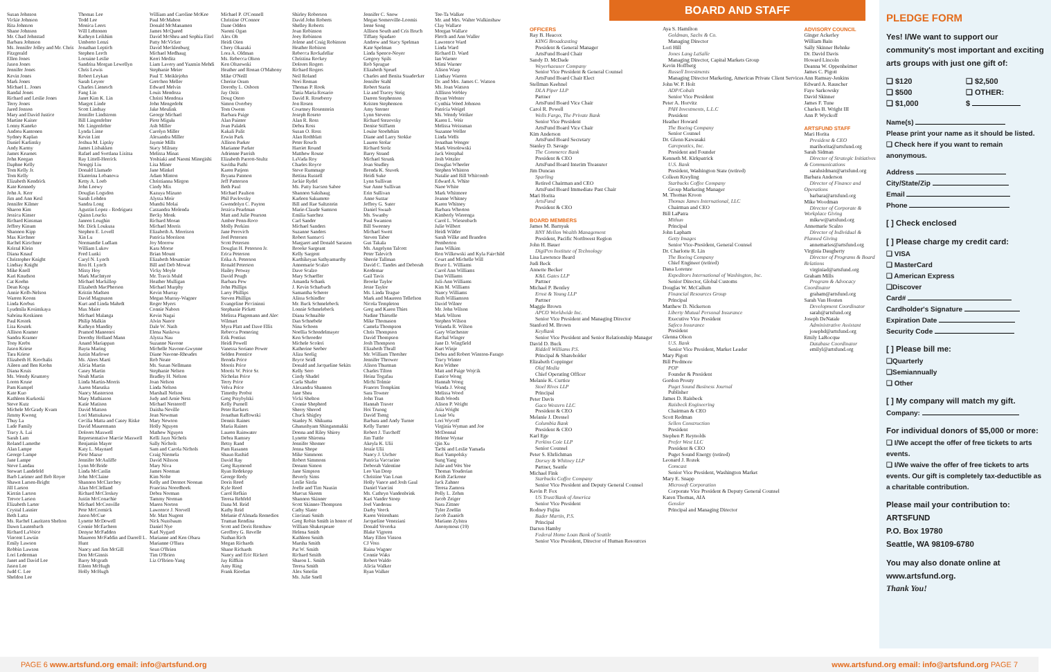Susan Johnson
Vickie Johnson
Rita Johnson
Shane Johnson
Mr. Chad Johnstad
Barbara Johnson
Ms. Jennifer Jolley and Mr. Chris Fitzgerald
Ellen Jones
Jason Jones
Jennifer Jones
Kevin Jones
Mark Jones
Michael L. Jones
Randal Jones
Richard and Leslie Jones
Terry Jones
Jared Jonson
Mary and David Justice
Martine Kaiser
Lonny Kaneko
Andrea Kantonen
Sydney Kaplan
Daniel Karlinsky
Andy Karmy
James Kearnes
John Keegan
Daphne Kelly
Tom Kelly Jr.
Tom Kelly
Elizabeth Kendrick
Kate Kennedy
John A. Kerr
Jim and Ann Kesl
Jennifer Kilmer
Sharon Kim
Jessica Kinser
Richard Kinsman
Jeffrey Kinum
Shannon Kipp
Max Kirchner
Rachel Kirschner
Kristal Klein
Diana Knauf
Christopher Knight
Lindsay Knight
Mike Knoll
Kari Knudson
Cat Koehn
Dean Koga
Annie Kolb-Nelson
Warren Koons
Linda Korbus
Lyudmila Kosinskaya
Sabrina Koskinen
Paul Kostek
Lisa Koutek
Allison Kramer
Sandra Kramer
Tony Krebs
Jason Kriese
Tara Kriese
Elizabeth H. Krochalis
Aileen and Ben Krohn
Diana Kruis
Ms. Wendy Krumroy
Loren Kruse
Pam Kumpel
Kate Kuo
Kathleen Kurkoski
Steve Kutz
Michele McGrady Kvam
Jimmy Kwong
Thuy La
Lade Family
Tracy A. Lai
Sarah Lam
Roland Lamothe
Alan Lampe
George Lampe
Jane Lampe
Steve Landau
Stewart Landefeld
Barb Larimer and Bob Royer
Shawn Larsen-Bright
Jill Larson
Kirstin Larson
Trevor Larson
Elizabeth Larter
Crystal Lasnier
Beth Latta
Ms. Rachel Lauritzen Shelton
Dawn Lautenbach
Richard LaVoice
Vincent Lawsin
Emily Lawson
Robbin Lawson
Lori Lederman
Janet and David Lee
Jason Lee
Judd C. Lee
Sheldon Lee
Thomas Lee
Todd Lee
Monica Leers
Will Lehtonen
Kathryn Leikhim
Umberto Lenzi
Jonathan Leptich
Stephen Lerch
Lorraine Leslie
Sandrisa Morgan Lewellyn
Chris Lewis
Robert Leykan
Sarah Leyrer
Charles Lienesch
Fang Lin
Janet Kim K. Lin
Margot Linde
Scott Lindsay
Jennifer Lindstrom
Bill Lingenfelter
Mr. Lingenfelter
Lynda Linse
Kevin Lint
Joshua M. Lipsky
James Lisbakken
Rafael and Svetlana Lisitsa
Ray Littell-Herrick
Nongqi Liu
Donald Llamado
Ekaterina Lobanova
Ketty A. Loeb
John Loewy
Douglas Logsdon
Sarah Lohden
Sandra Long
Agustin Lopez - Rodriguez
Quinn Loucks
Janeen Loughin
Mr. Dick Loukusa
Stephen E. Lovell
Xin Lu
Normandie Ludlam
William Lukov
Fred Lunki
Caryl N. Lynch
Ron H. Lynch
Missy Hoy
Mark MacIntyre
Michael Mackillop
Elizabeth MacPherson
Kristin Madsen
David Magnuson
Kurt and Linda Mahrdt
Max Maier
Michael Malanga
Philip Malkin
Kathryn Mandity
Pramod Maneenoi
Dorothy Holland Mann
Anand Mariappan
Bayta Maring
Justin Marlowe
Ms. Alees Marti
Alicia Martin
Casey Martin
Noah Martin
Linda Martin-Morris
Aaron Maruska
Nancy Masterson
Mary Mathiason
Katie Matison
David Matson
Lori Matsukawa
Cecilia Matta and Casey Riske
David Mauermann
Dolores Maxwell
Representative Marcie Maxwell
Benjamin Mayer
Katy L. Maynard
Piotr Mazur
Jennifer McAuliffe
Lynn McBride
Linda McCaslin
John McClaine
Shannon McClatchey
Alan McClelland
Richard McCloskey
Justin McConachie
Michael McConville
Pete McCormick
Jason McCue
Lynette McDowell
Connie McEachern
Denyse McFadden
Maureen McFaddin and Darrell L. Hunt
Nancy and Jim McGill
Don McGinnis
Barry Mcgrath
Eileen McHugh
Holly McHugh
William and Caroline McKee
Paul McMahon
Donald McManamen
James McQueed
David McShea and Sophia Eitel
Patty McVicker
David Mecklenburg
Michael Medhaug
Kerri Meditz
Liam Lavery and Yazmin Mehdi
Stephanie Meier
Paul T. Meiklejohn
Gretchen Meller
Edward Melvin
Louis Mendoza
Christi Mendoza
John Mengedoht
Jake Meulink
George Michael
Piotr Miguła
Ash Miller
Carolyn Miller
Alexandra Miller
Jaymie Mills
Stacy Milrany
Melissa Minas
Yoshiaki and Naomi Minegishi
Lisa Miner
Jane Minkel
Adam Minton
Christianna Mirgon
Cindy Mix
Kazuya Mizuno
Alyssa Moir
Mundsi Molai
Cassandra Molenda
Becky Monk
Richard Moran
Michael Morris
Elizabeth A. Morrison
Patricia Morrison
Joy Morrow
Kara Morse
Brian Mount
Elizabeth Mountsier
Bill and Deb Mowat
Vicky Moyle
Mr. Travis Muld
Heather Mulligan
Michael Murphy
Kevin Murray
Megan Murray-Wagner
Roger Myers
Connie Nabors
Kevin Nagai
Alvin Nance
Dale W. Nash
Elena Naskova
Alyssa Nau
Suzanne Navone
Michelle Navone-Gwynne
Diane Navone-Rhoades
Rob Neate
Ms. Susan Nellmann
Stephanie Nelsen
Bradley H. Nelson
Joan Nelson
Linda Nelson
Marshall Nelson
Judy and Arnie Ness
Michael Nesteroff
Daisha Neville
Jean Newman
Mary Newton
Holly Nguyen
Mathew Nguyen
Kelli Jayn Nichols
Sally Nichols
Sam and Carola Nichols
Craig Niemela
David Nilsson
Mary Niva
James Noeman
Kim Nolte
Kelly and Dermot Noonan
Francina Noordhoek
Debra Norman
Tammy Norman
Maren Norton
Lawrence J. Norvell
Mr. Matt Nugent
Nick Nussbaum
Daniel Nye
Karl Nygard
Marianne and Ken Obara
Marianne O'Bara
Sean O'Brien
Tim O'Brien
Liz O'Brien-Yang
Michael P. O'Connell
Christine O'Connor
Dane Odden
Naomi Ogan
Alex Oh
Heidi Oien
Chery Okazaki
Lora A. Oldman
Ms. Rebecca Olson
Ken Olszewski
Heather and Ronan O'Mahony
Mike O'Neill
Cherise Oram
Dorothy L. Osborn
Jay Ostis
Doug Otero
Simon Overbey
Tom Owens
Barbara Paige
Alan Painter
Joan Palalek
Kakali Palit
Erwin Park
Allison Parker
Marianne Parker
Adrienne Parrish
Elizabeth Parrott-Stultz
Savitha Pathi
Karen Patjens
Bryana Patmon
Jeff Patterson
Beth Paul
Michael Paulson
Phil Pavlovsky
Gwendolyn C. Payton
Jessica Pearlman
Matt and Julie Pearson
Amber Penn-Roco
Molly Perkins
Jane Perovich
Joel Petersen
Scott Petersen
Douglas H. Peterson Jr.
Erica Peterson
Erika A. Peterson
Ronald Peterson
Hailey Petway
David Peugh
Barbara Pew
John Phillips
Larry Phillips
Steven Phillips
Evangeline Piccininni
Stephanie Pickett
Melissa Plagemann and Alec Wilmart
Myra Platt and Dave Ellis
Rebecca Pomering
Erik Pontius
Heidi Powell
Vanessa Soriano Power
Selden Prentice
Brenda Price
Morris Price
Morris W. Price Sr.
Nicholas Price
Terry Price
Velva Price
Timothy Probst
Greg Przybylski
Kelly Purnell
Peter Rackers
Jonathan Raffowski
Dennis Raines
Maria Raines
Lauren Rainwater
Debra Ramsey
Betsy Rand
Pam Rasanen
Shaun Rashid
David Ray
Greg Raymond
Ryan Redekopp
George Redy
Doris Reed
Kyle Reed
Carol Refkin
Teresa Rehfeld
Dana M. Reid
Kathy Reid
Melanie d'Almada Remedios
Truman Rendina
Scott and Doris Renshaw
Geoffrey G. Revelle
Nathan Rich
Megan Richards
Shane Richards
Nancy and Eric Rickert
Jay Riffkin
Amy Ring
Frank Riordan
Shirley Roberson
David John Roberts
Shelley Roberts
Joan Robinson
Joey Robinson
Jolene and Craig Robinson
Heather Robison
Rebecca Rockafellar
Christina Rockey
Dolores Rogers
Richard Rogers
Neil Roland
Nori Roman
Thomas P. Rook
Tania Maria Rosario
David R. Roseberry
Jon Rosen
Courtney Rosenstein
Joseph Roseto
Alan R. Ross
Debra Ross
Susan O. Ross
Alan Rothblatt
Peter Rouch
Harriet Round
Matthew Rouse
LaVada Roy
Charles Royce
Steve Rummage
Bettina Russell
Jackie Rydel
Ms. Patty Isacson Sabee
Shannon Sakshaug
Karleen Sakumoto
Bill and Rae Saltzstein
Marie-Claude Samson
Emilia Sanchez
Carl Sander
Michael Sanders
Suzanne Sanders
Robert Santucci
Margaret and Donald Sarason
Brooke Sargeant
Kelly Sargent
Karthikeyan Sathyamurthy
Annemarie Scalzo
Dave Scalzo
Mary Schaeffer
Amanda Schank
J. Kevin Scharbach
Samantha Scherer
Alissa Schindler
Mr. Buck Schmelebeck
Lonnie Schmelebeck
Diana Schnaible
Dan Schnebele
Nina Schoen
Noellia Schondelmayer
Ken Schroeder
Michele Scoleri
Katherine Seeber
Aliza Seelig
Bryce Seidl
Donald and Jacqueline Sekits
Kelly Sero
Cindy Shadel
Carla Shafer
Alexandra Shannon
Jane Shea
Vicki Shelton
Connie Shepherd
Sherry Sherod
Chuck Shigley
Stanley N. Shikuma
Ghanashyam Shinganmakki
Donna and Riley Shirey
Lynette Shiroma
Jennifer Shomer
Jenna Shope
Mike Simmons
Robert Simmons
Deeann Simon
Jane Simpson
Beverly Sims
Leslie Sistla
Joelle and Tim Nausin
Marcus Skeem
Shannon Skinner
Scott Skinner-Thompson
Cathy Slater
Cincinati Smith
Greg Robin Smith in honor of William Shakespeare
Helena Smith
Kathleen Smith
Marsha Smith
Pat W. Smith
Richard Smith
Sharon L. Smith
Teresa Smith
Alex Smolin
Ms. Julie Snell
Jennifer C. Snow
Megan Somerville-Loomis
Irene Song
Allison South and Cris Bruch
Tiffany Spadaro
Andrew and Stacy Spelman
Kate Spelman
Linda Spence-Noyer
Gregory Spils
Rob Sprague
Elizabeth Spruel
Charles and Benita Staadecker
Jennifer Stahl
Robert Starin
Liz and Tracey Steig
Darren Stephenson
Kristen Stephenson
Amy Sterner
Lynn Stevens
Richard Stezovsky
Denise Stiffarm
Louise Stoehrhim
Diane and Larry Stokke
Lauren Stolar
Richard Stolz
Barry Strand
Michael Strunk
Joan Studley
Brenda K. Stuvek
Heidi Suke
Lynn Sullivan
Sue Anne Sullivan
Erin Sullivan
Anne Sustar
Jeffrey G. Suter
Daniel Swaab
Ms. Swanby
Paul Swanson
Bill Sweeney
Michael Swett
Steven Taber
Gus Takala
Ms. Angelynn Talcott
Peter Talevich
Sherrie Tallman
David C. Tandes and Deborah Kerdemar
Gail Tavis
Brooke Taylor
Jesse Taylor
Ms. Linda Teague
Mark and Maureen Tellefson
Nicola Templeton
Greg and Karen Thies
Nadine Thieselle
Mike Thomason
Camela Thompson
Chris Thompson
David Thompson
Josh Thompson
Elizabeth Thrall
Mr. William Thresher
Jennifer Thrower
Alison Thurman
Charles Tilton
Heinz Togafau
Michi Tolmie
Frances Tompkins
Sara Towner
John Tran
Hannah Traver
Hoi Truong
David Tseng
Barbara and Andy Turner
Kelly Turner
Robert J. Tuschoff
Jim Tuttle
Akeyla K. Ulii
Jessie Ulii
Nancy J. Uscher
Patricia Vaccarino
Deborah Valentine
Leo Van Dorp
Christine Van Loan
Holly Vance and Josh Gaul
Daniel Vancini
Ms. Cathryn Vandenbrink
Kari Vander Stoep
Joel Vanderau
Darby Veeck
Karen Veitenhans
Jacqueline Veneziani
Donald Veverka
Blake Vigoren
Mary Ellen Vinson
CJ Voss
Raina Wagner
Connie Waks
Robert Waldo
Alicia Walker
Ryan Walker
Tee-Ta Walker
Mr. and Mrs. Walter Walkinshaw
Clay Wallace
Morgan Wallace
Fletch and Ann Waller
Lawrence Ward
Linda Ward
Richard D. Ward
Ian Warner
Mimi Warner
Alison Warp
Lindsay Warren
Dr. and Mrs. James C. Watson
Ms. Joan Watson
Alllison Webley
Bryan Webster
Cynthia Weed Johnson
Patricia Weigel
Ms. Wendy Weiker
Karen L. Weir
Melissa Weissman
Suzanne Weller
Linda Wells
Jonathan Wenger
Mark Wesolowski
Jack Westphal
Josh Wetzler
Douglas Wheeler
Stephen Whiston
Natalie and Bill Whitcomb
Edward A. White
Naoe White
Mark Whitmore
Joanne Whitney
Karen Whitney
Barbara Whorton
Kimberly Wierenga
Carol L. Wiesenbach
Julie Wilbert
Heidi Wilder
Sarah Wilke and Brandon Pemberton
Jana Wilkins
Ron Wilkowski and Kyla Fairchild
Court and Michelle Will
Bruce L. Williams
Carol Ann Williams
Dan Williams
Juli-Ann Williams
Kim M. Williams
Nancy Williams
Ruth Williamson
David Wilner
Mr. John Wilson
Mark Wilson
Stephen Wilson
Yolanda R. Wilson
Gary Winchester
Rachal Winger
Jane D. Wingfield
Kurt Winje
Debra and Robert Winston-Farago
Tracy Winter
Ken Withee
Matt and Paige Wojcik
Eunice Wong
Hannah Wong
Wanda J. Wong
Melissa Wood
Ruth Woods
Alison P. Wright
Asia Wright
Louie Wu
Lori Wycoff
Virginia Wyman and Joe McDonnal
Helene Wynar
Qin Xu
Tachi and Leslie Yamada
Ruri Yampolsky
Sung Yang
Julie and Wes Yee
Thomas Youderian
Keith Zackrone
Jack Zahner
Teresa Zamora
Polly L. Zehm
Jacob Zeiger
Nara Zittner
Tyler Zoellin
Jacob Zuanich
Mariann Zylstra
Anonymous (19)
PAGE 6 www.artsfund.org email: info@artsfund.org
BOARD AND STAFF
OFFICERS
Ray B. Heacox
KING Broadcasting
President & General Manager
ArtsFund Board Chair
Sandy D. McDade
Weyerhaeuser Company
Senior Vice President & General Counsel
ArtsFund Board Chair Elect
Stellman Keehnel
DLA Piper LLP
Partner
ArtsFund Board Vice Chair
Carol R. Powell
Wells Fargo, The Private Bank
Senior Vice President
ArtsFund Board Vice Chair
Kim Anderson
ArtsFund Board Secretary
Stanley D. Savage
The Commerce Bank
President & CEO
ArtsFund Board Interim Treasurer
Jim Duncan
Sparling
Retired Chairman and CEO
ArtsFund Board Immediate Past Chair
Mari Horita
ArtsFund
President & CEO
BOARD MEMBERS
James M. Barnyak
BNY Mellon Wealth Management
President, Pacific Northwest Region
John H. Bauer
DigiPen Institute of Technology
Lisa Lawrence Beard
Judi Beck
Annette Becker
K&L Gates LLP
Partner
Michael P. Bentley
Ernst & Young LLP
Partner
Maggie Brown
APCO Worldwide Inc.
Senior Vice President and Managing Director
Stanford M. Brown
KeyBank
Senior Vice President and Senior Relationship Manager
David D. Buck
Riddell Williams P.S.
Principal & Shareholder
Elizabeth Coppinger
Olaf Media
Chief Operating Officer
Melanie K. Curtice
Stoel Rives LLP
Principal
Peter Davis
Gaco Western LLC
President & CEO
Melanie J. Dressel
Columbia Bank
President & CEO
Karl Ege
Perkins Coie LLP
Senior Counsel
Peter S. Ehrlichman
Dorsey & Whitney LLP
Partner, Seattle
Michael Fink
Starbucks Coffee Company
Senior Vice President and Deputy General Counsel
Kevin P. Fox
US Trust/Bank of America
Senior Vice President
Rodney Fujita
Bader Martin, P.S.
Principal
Darren Hamby
Federal Home Loan Bank of Seattle
Senior Vice President, Director of Human Resources
Aya S. Hamilton
Goldman, Sachs & Co.
Managing Director
Lori Hill
Jones Lang LaSalle
Managing Director, Capital Markets Group
Kevin Hoffberg
Russell Investments
Managing Director Marketing, Americas Private Client Services
John W. P. Holt
ADP/Cobalt
Senior Vice President
Peter A. Horvitz
PAH Investments, L.L.C
President
Heather Howard
The Boeing Company
Senior Counsel
Dr. Glenn Kawasaki
Carepeutics, Inc.
President and Founder
Kenneth M. Kirkpatrick
U.S. Bank
President, Washington State (retired)
Colleen Kreyling
Starbucks Coffee Company
Group Marketing Manager
M. Thomas Kroon
Thomas James International, LLC
Chairman and CEO
Bill LaPatra
Mithun
Principal
John Lapham
Getty Images
Senior Vice-President, General Counsel
Dr. Charlotte R. Lin
The Boeing Company
Chief Engineer (retired)
Dana Lorenze
Expeditors International of Washington, Inc.
Senior Director, Global Customs
Douglas W. McCallum
Financial Resources Group
Principal
Matthew D. Nickerson
Liberty Mutual Personal Insurance
Executive Vice President
Safeco Insurance
President
Glenna Olson
U.S. Bank
Senior Vice President, Market Leader
Mary Pigott
Bill Predmore
POP
Founder & President
Gordon Prouty
Puget Sound Business Journal
Publisher
James D. Raisbeck
Raisbeck Engineering
Chairman & CEO
Scott Redman
Sellen Construction
President
Stephen P. Reynolds
Prefer West LLC
President & CEO
Puget Sound Energy (retired)
Leonard J. Rozek
Comcast
Senior Vice President, Washington Market
Mary E. Snapp
Microsoft Corporation
Corporate Vice President & Deputy General Counsel
Karen Thomas, AIA
Gensler
Principal and Managing Director
ADVISORY COUNCIL
Ginger Ackerley
William Bain
Sally Skinner Behnke
Dr. David Davis
Howard Lincoln
Deanna W. Oppenheimer
James C. Pigott
Ann Ramsay-Jenkins
Edward A. Rauscher
Faye Sarkowsky
David Skinner
James F. Tune
Charles B. Wright III
Ann P. Wyckoff
ARTSFUND STAFF
Mari Horita
President & CEO
marihorita@artsfund.org
Sarah Sidman
Director of Strategic Initiatives & Communications
sarahsidman@artsfund.org
Barbara Anderson
Director of Finance and Operations
barbara@artsfund.org
Mike Woodman
Director of Corporate & Workplace Giving
mikew@artsfund.org
Annemarie Scalzo
Director of Individual & Planned Giving
annemaries@artsfund.org
Virginia Daugherty
Director of Programs & Board Relations
virginiad@artsfund.org
Graham Mills
Program & Advocacy Coordinator
graham@artsfund.org
Sarah Van Houten
Development Coordinator
sarah@artsfund.org
Joseph DeNatale
Administrative Assistant
josephd@artsfund.org
Emily LaRocque
Database Coordinator
emilyl@artsfund.org
PLEDGE FORM
Yes! I/We want to support our community's most important and exciting arts groups with just one gift of:
❑ $120
❑ $500
❑ $1,000
❑ $2,500
❑ OTHER:
$
Name(s)
Please print your name as it should be listed.
❑ Check here if you want to remain anonymous.
Address
City/State/Zip
Email
Phone
[ ] Check enclosed
[ ] Please charge my credit card:
❑ VISA
❑ MasterCard
❑ American Express
❑Discover
Card#
Cardholder's Signature
Expiration Date
Security Code
[ ] Please bill me:
❑Quarterly
❑Semiannually
❑ Other
[ ] My company will match my gift.
Company:
For individual donors of $5,000 or more:
❑ I/We accept the offer of free tickets to arts events.
❑ I/We waive the offer of free tickets to arts events. Our gift is completely tax-deductible as a charitable contribution.
Please mail your contribution to:
ARTSFUND
P.O. Box 19780
Seattle, WA 98109-6780
You may also donate online at www.artsfund.org.
Thank You!
www.artsfund.org email: info@artsfund.org PAGE 7